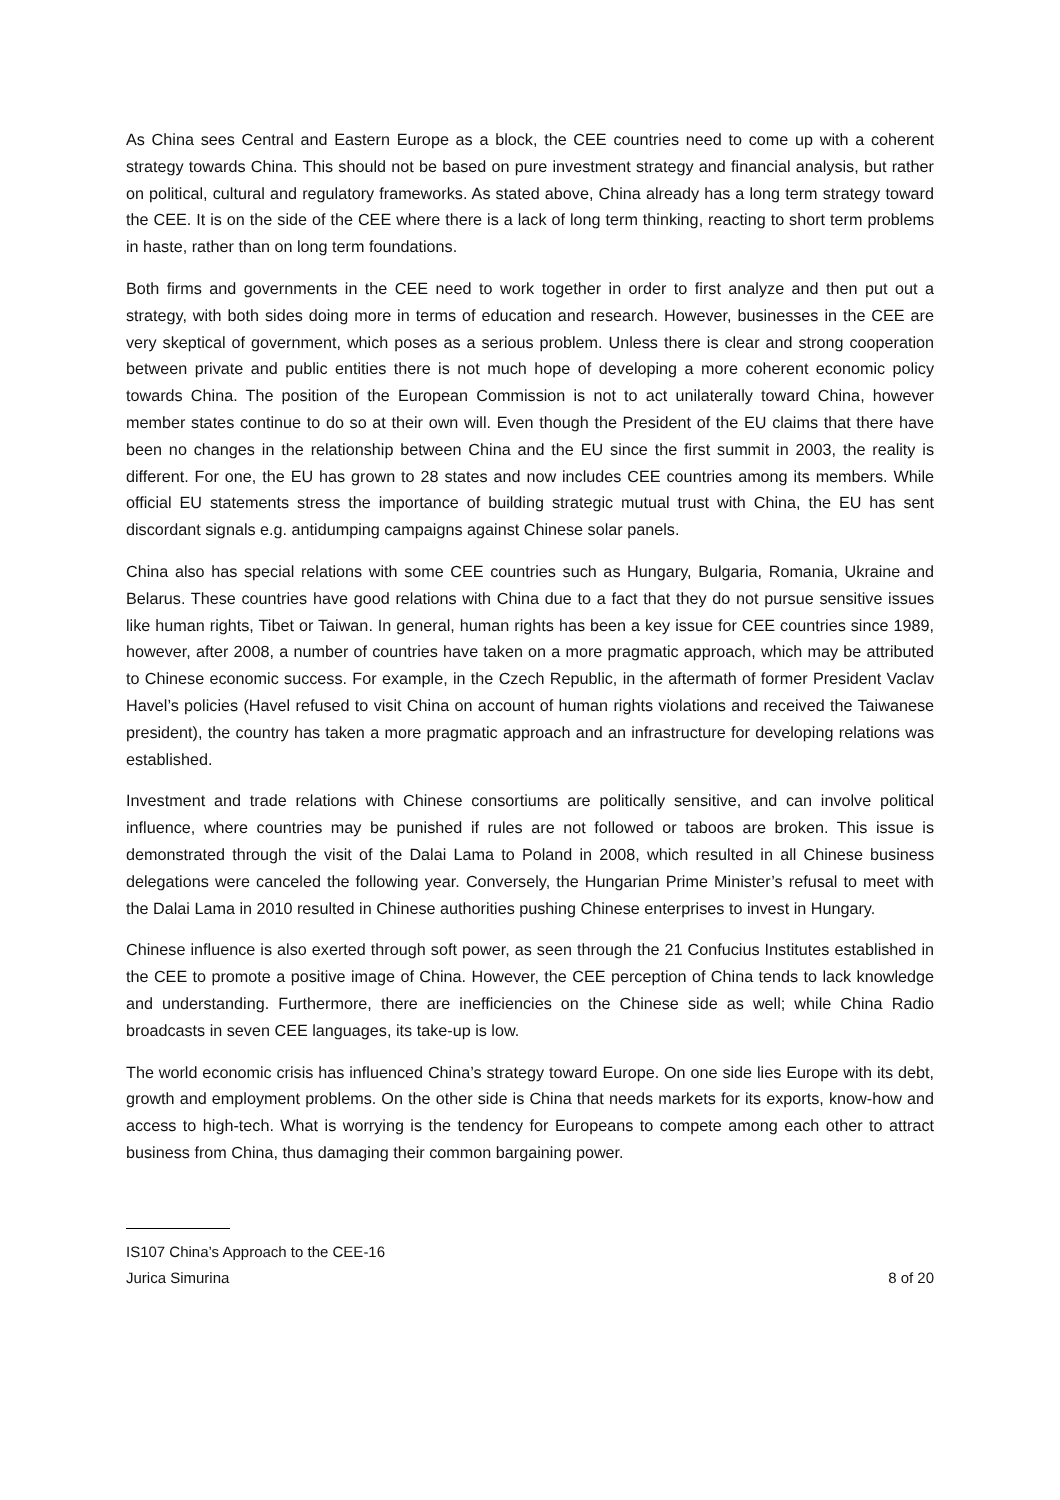As China sees Central and Eastern Europe as a block, the CEE countries need to come up with a coherent strategy towards China. This should not be based on pure investment strategy and financial analysis, but rather on political, cultural and regulatory frameworks. As stated above, China already has a long term strategy toward the CEE. It is on the side of the CEE where there is a lack of long term thinking, reacting to short term problems in haste, rather than on long term foundations.
Both firms and governments in the CEE need to work together in order to first analyze and then put out a strategy, with both sides doing more in terms of education and research. However, businesses in the CEE are very skeptical of government, which poses as a serious problem. Unless there is clear and strong cooperation between private and public entities there is not much hope of developing a more coherent economic policy towards China. The position of the European Commission is not to act unilaterally toward China, however member states continue to do so at their own will. Even though the President of the EU claims that there have been no changes in the relationship between China and the EU since the first summit in 2003, the reality is different. For one, the EU has grown to 28 states and now includes CEE countries among its members. While official EU statements stress the importance of building strategic mutual trust with China, the EU has sent discordant signals e.g. antidumping campaigns against Chinese solar panels.
China also has special relations with some CEE countries such as Hungary, Bulgaria, Romania, Ukraine and Belarus. These countries have good relations with China due to a fact that they do not pursue sensitive issues like human rights, Tibet or Taiwan. In general, human rights has been a key issue for CEE countries since 1989, however, after 2008, a number of countries have taken on a more pragmatic approach, which may be attributed to Chinese economic success. For example, in the Czech Republic, in the aftermath of former President Vaclav Havel’s policies (Havel refused to visit China on account of human rights violations and received the Taiwanese president), the country has taken a more pragmatic approach and an infrastructure for developing relations was established.
Investment and trade relations with Chinese consortiums are politically sensitive, and can involve political influence, where countries may be punished if rules are not followed or taboos are broken. This issue is demonstrated through the visit of the Dalai Lama to Poland in 2008, which resulted in all Chinese business delegations were canceled the following year. Conversely, the Hungarian Prime Minister’s refusal to meet with the Dalai Lama in 2010 resulted in Chinese authorities pushing Chinese enterprises to invest in Hungary.
Chinese influence is also exerted through soft power, as seen through the 21 Confucius Institutes established in the CEE to promote a positive image of China. However, the CEE perception of China tends to lack knowledge and understanding. Furthermore, there are inefficiencies on the Chinese side as well; while China Radio broadcasts in seven CEE languages, its take-up is low.
The world economic crisis has influenced China’s strategy toward Europe. On one side lies Europe with its debt, growth and employment problems. On the other side is China that needs markets for its exports, know-how and access to high-tech. What is worrying is the tendency for Europeans to compete among each other to attract business from China, thus damaging their common bargaining power.
IS107 China’s Approach to the CEE-16
Jurica Simurina 8 of 20